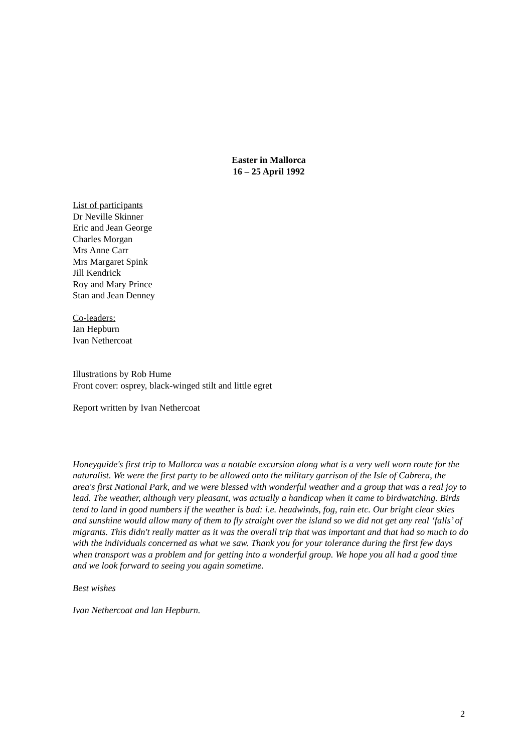Easter in Mallorca
16 – 25 April 1992
List of participants
Dr Neville Skinner
Eric and Jean George
Charles Morgan
Mrs Anne Carr
Mrs Margaret Spink
Jill Kendrick
Roy and Mary Prince
Stan and Jean Denney
Co-leaders:
Ian Hepburn
Ivan Nethercoat
Illustrations by Rob Hume
Front cover: osprey, black-winged stilt and little egret
Report written by Ivan Nethercoat
Honeyguide's first trip to Mallorca was a notable excursion along what is a very well worn route for the naturalist. We were the first party to be allowed onto the military garrison of the Isle of Cabrera, the area's first National Park, and we were blessed with wonderful weather and a group that was a real joy to lead. The weather, although very pleasant, was actually a handicap when it came to birdwatching. Birds tend to land in good numbers if the weather is bad: i.e. headwinds, fog, rain etc. Our bright clear skies and sunshine would allow many of them to fly straight over the island so we did not get any real ‘falls’ of migrants. This didn't really matter as it was the overall trip that was important and that had so much to do with the individuals concerned as what we saw. Thank you for your tolerance during the first few days when transport was a problem and for getting into a wonderful group. We hope you all had a good time and we look forward to seeing you again sometime.
Best wishes
Ivan Nethercoat and lan Hepburn.
2